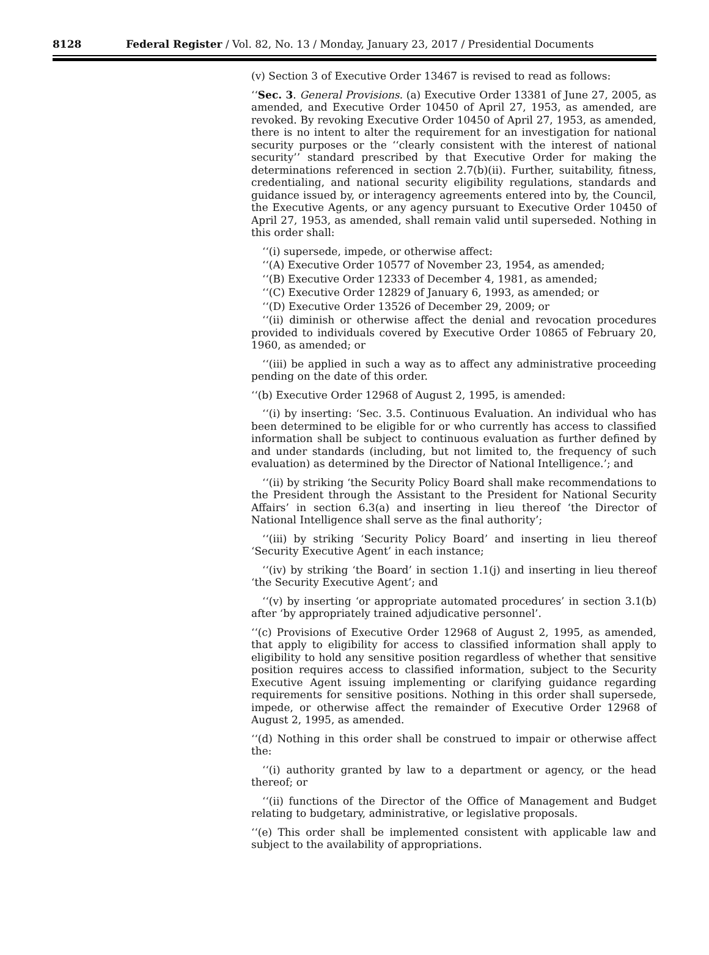8128 Federal Register / Vol. 82, No. 13 / Monday, January 23, 2017 / Presidential Documents
(v) Section 3 of Executive Order 13467 is revised to read as follows:
‘‘Sec. 3. General Provisions. (a) Executive Order 13381 of June 27, 2005, as amended, and Executive Order 10450 of April 27, 1953, as amended, are revoked. By revoking Executive Order 10450 of April 27, 1953, as amended, there is no intent to alter the requirement for an investigation for national security purposes or the ‘‘clearly consistent with the interest of national security’’ standard prescribed by that Executive Order for making the determinations referenced in section 2.7(b)(ii). Further, suitability, fitness, credentialing, and national security eligibility regulations, standards and guidance issued by, or interagency agreements entered into by, the Council, the Executive Agents, or any agency pursuant to Executive Order 10450 of April 27, 1953, as amended, shall remain valid until superseded. Nothing in this order shall:
‘‘(i) supersede, impede, or otherwise affect:
‘‘(A) Executive Order 10577 of November 23, 1954, as amended;
‘‘(B) Executive Order 12333 of December 4, 1981, as amended;
‘‘(C) Executive Order 12829 of January 6, 1993, as amended; or
‘‘(D) Executive Order 13526 of December 29, 2009; or
‘‘(ii) diminish or otherwise affect the denial and revocation procedures provided to individuals covered by Executive Order 10865 of February 20, 1960, as amended; or
‘‘(iii) be applied in such a way as to affect any administrative proceeding pending on the date of this order.
‘‘(b) Executive Order 12968 of August 2, 1995, is amended:
‘‘(i) by inserting: ‘Sec. 3.5. Continuous Evaluation. An individual who has been determined to be eligible for or who currently has access to classified information shall be subject to continuous evaluation as further defined by and under standards (including, but not limited to, the frequency of such evaluation) as determined by the Director of National Intelligence.’; and
‘‘(ii) by striking ‘the Security Policy Board shall make recommendations to the President through the Assistant to the President for National Security Affairs’ in section 6.3(a) and inserting in lieu thereof ‘the Director of National Intelligence shall serve as the final authority’;
‘‘(iii) by striking ‘Security Policy Board’ and inserting in lieu thereof ‘Security Executive Agent’ in each instance;
‘‘(iv) by striking ‘the Board’ in section 1.1(j) and inserting in lieu thereof ‘the Security Executive Agent’; and
‘‘(v) by inserting ‘or appropriate automated procedures’ in section 3.1(b) after ‘by appropriately trained adjudicative personnel’.
‘‘(c) Provisions of Executive Order 12968 of August 2, 1995, as amended, that apply to eligibility for access to classified information shall apply to eligibility to hold any sensitive position regardless of whether that sensitive position requires access to classified information, subject to the Security Executive Agent issuing implementing or clarifying guidance regarding requirements for sensitive positions. Nothing in this order shall supersede, impede, or otherwise affect the remainder of Executive Order 12968 of August 2, 1995, as amended.
‘‘(d) Nothing in this order shall be construed to impair or otherwise affect the:
‘‘(i) authority granted by law to a department or agency, or the head thereof; or
‘‘(ii) functions of the Director of the Office of Management and Budget relating to budgetary, administrative, or legislative proposals.
‘‘(e) This order shall be implemented consistent with applicable law and subject to the availability of appropriations.